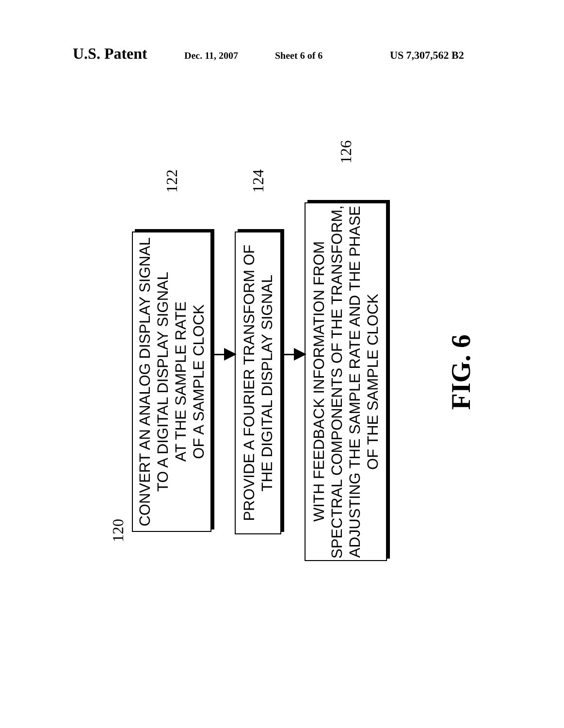U.S. Patent Dec. 11, 2007 Sheet 6 of 6 US 7,307,562 B2
120
122
CONVERT AN ANALOG DISPLAY SIGNAL
TO A DIGITAL DISPLAY SIGNAL
AT THE SAMPLE RATE
OF A SAMPLE CLOCK
124
PROVIDE A FOURIER TRANSFORM OF
THE DIGITAL DISPLAY SIGNAL
126
WITH FEEDBACK INFORMATION FROM
SPECTRAL COMPONENTS OF THE TRANSFORM,
ADJUSTING THE SAMPLE RATE AND THE PHASE
OF THE SAMPLE CLOCK
FIG. 6